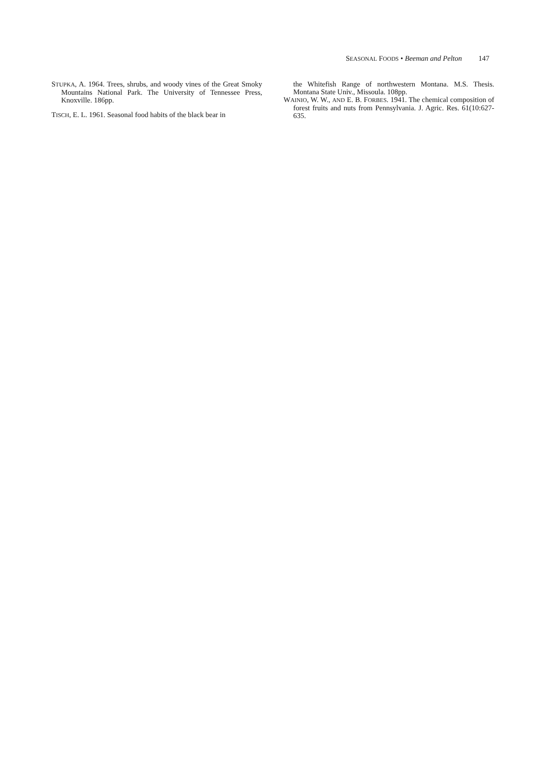SEASONAL FOODS • Beeman and Pelton 147
STUPKA, A. 1964. Trees, shrubs, and woody vines of the Great Smoky Mountains National Park. The University of Tennessee Press, Knoxville. 186pp.
TISCH, E. L. 1961. Seasonal food habits of the black bear in
the Whitefish Range of northwestern Montana. M.S. Thesis. Montana State Univ., Missoula. 108pp.
WAINIO, W. W., AND E. B. FORBES. 1941. The chemical composition of forest fruits and nuts from Pennsylvania. J. Agric. Res. 61(10:627-635.